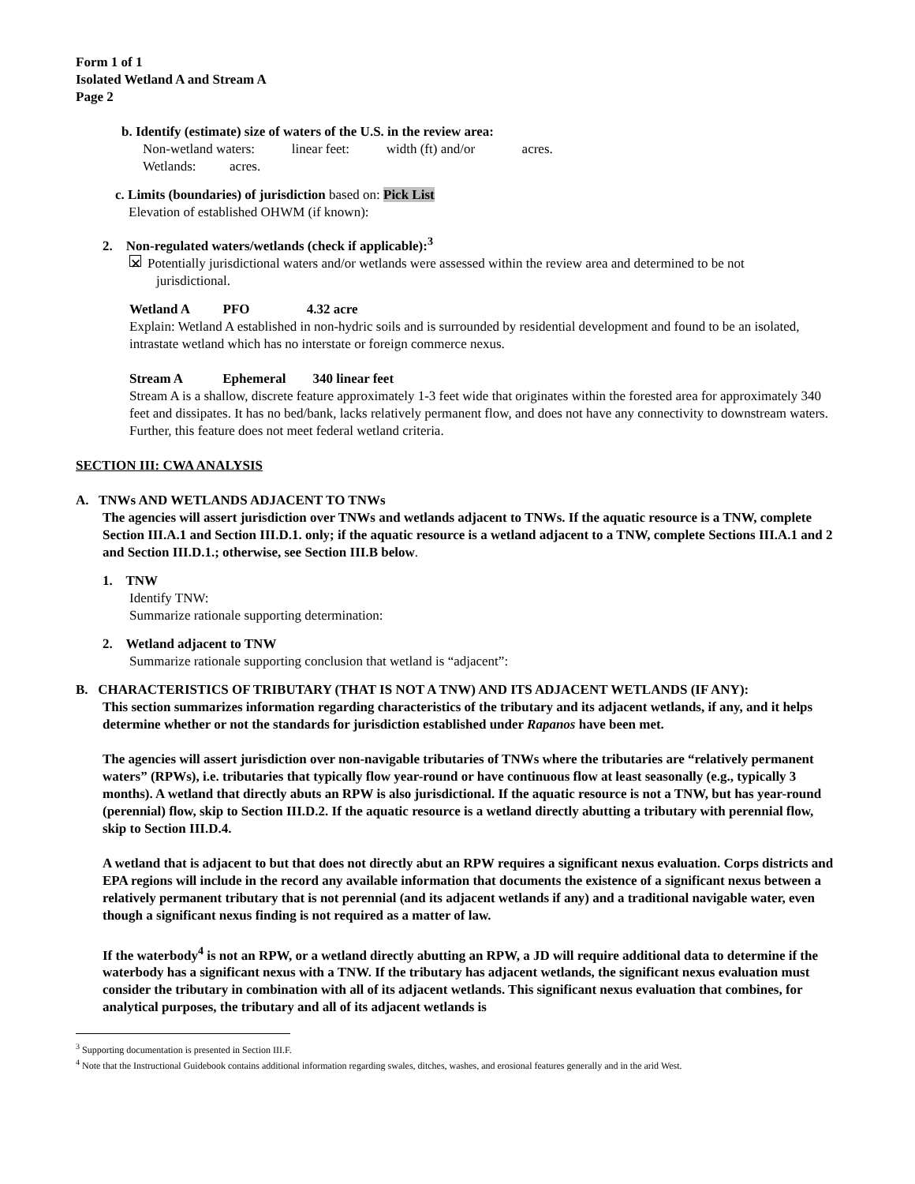Form 1 of 1
Isolated Wetland A and Stream A
Page 2
b. Identify (estimate) size of waters of the U.S. in the review area:
Non-wetland waters: linear feet: width (ft) and/or acres.
Wetlands: acres.
c. Limits (boundaries) of jurisdiction based on: Pick List
Elevation of established OHWM (if known):
2. Non-regulated waters/wetlands (check if applicable):<sup>3</sup>
✕ Potentially jurisdictional waters and/or wetlands were assessed within the review area and determined to be not
jurisdictional.
Wetland A PFO 4.32 acre
Explain: Wetland A established in non-hydric soils and is surrounded by residential development and found to be an isolated, intrastate wetland which has no interstate or foreign commerce nexus.
Stream A Ephemeral 340 linear feet
Stream A is a shallow, discrete feature approximately 1-3 feet wide that originates within the forested area for approximately 340 feet and dissipates. It has no bed/bank, lacks relatively permanent flow, and does not have any connectivity to downstream waters. Further, this feature does not meet federal wetland criteria.
SECTION III: CWA ANALYSIS
A. TNWs AND WETLANDS ADJACENT TO TNWs
The agencies will assert jurisdiction over TNWs and wetlands adjacent to TNWs. If the aquatic resource is a TNW, complete Section III.A.1 and Section III.D.1. only; if the aquatic resource is a wetland adjacent to a TNW, complete Sections III.A.1 and 2 and Section III.D.1.; otherwise, see Section III.B below.
1. TNW
Identify TNW:
Summarize rationale supporting determination:
2. Wetland adjacent to TNW
Summarize rationale supporting conclusion that wetland is “adjacent”:
B. CHARACTERISTICS OF TRIBUTARY (THAT IS NOT A TNW) AND ITS ADJACENT WETLANDS (IF ANY):
This section summarizes information regarding characteristics of the tributary and its adjacent wetlands, if any, and it helps determine whether or not the standards for jurisdiction established under Rapanos have been met.
The agencies will assert jurisdiction over non-navigable tributaries of TNWs where the tributaries are “relatively permanent waters” (RPWs), i.e. tributaries that typically flow year-round or have continuous flow at least seasonally (e.g., typically 3 months). A wetland that directly abuts an RPW is also jurisdictional. If the aquatic resource is not a TNW, but has year-round (perennial) flow, skip to Section III.D.2. If the aquatic resource is a wetland directly abutting a tributary with perennial flow, skip to Section III.D.4.
A wetland that is adjacent to but that does not directly abut an RPW requires a significant nexus evaluation. Corps districts and EPA regions will include in the record any available information that documents the existence of a significant nexus between a relatively permanent tributary that is not perennial (and its adjacent wetlands if any) and a traditional navigable water, even though a significant nexus finding is not required as a matter of law.
If the waterbody<sup>4</sup> is not an RPW, or a wetland directly abutting an RPW, a JD will require additional data to determine if the waterbody has a significant nexus with a TNW. If the tributary has adjacent wetlands, the significant nexus evaluation must consider the tributary in combination with all of its adjacent wetlands. This significant nexus evaluation that combines, for analytical purposes, the tributary and all of its adjacent wetlands is
<sup>3</sup> Supporting documentation is presented in Section III.F.
<sup>4</sup> Note that the Instructional Guidebook contains additional information regarding swales, ditches, washes, and erosional features generally and in the arid West.